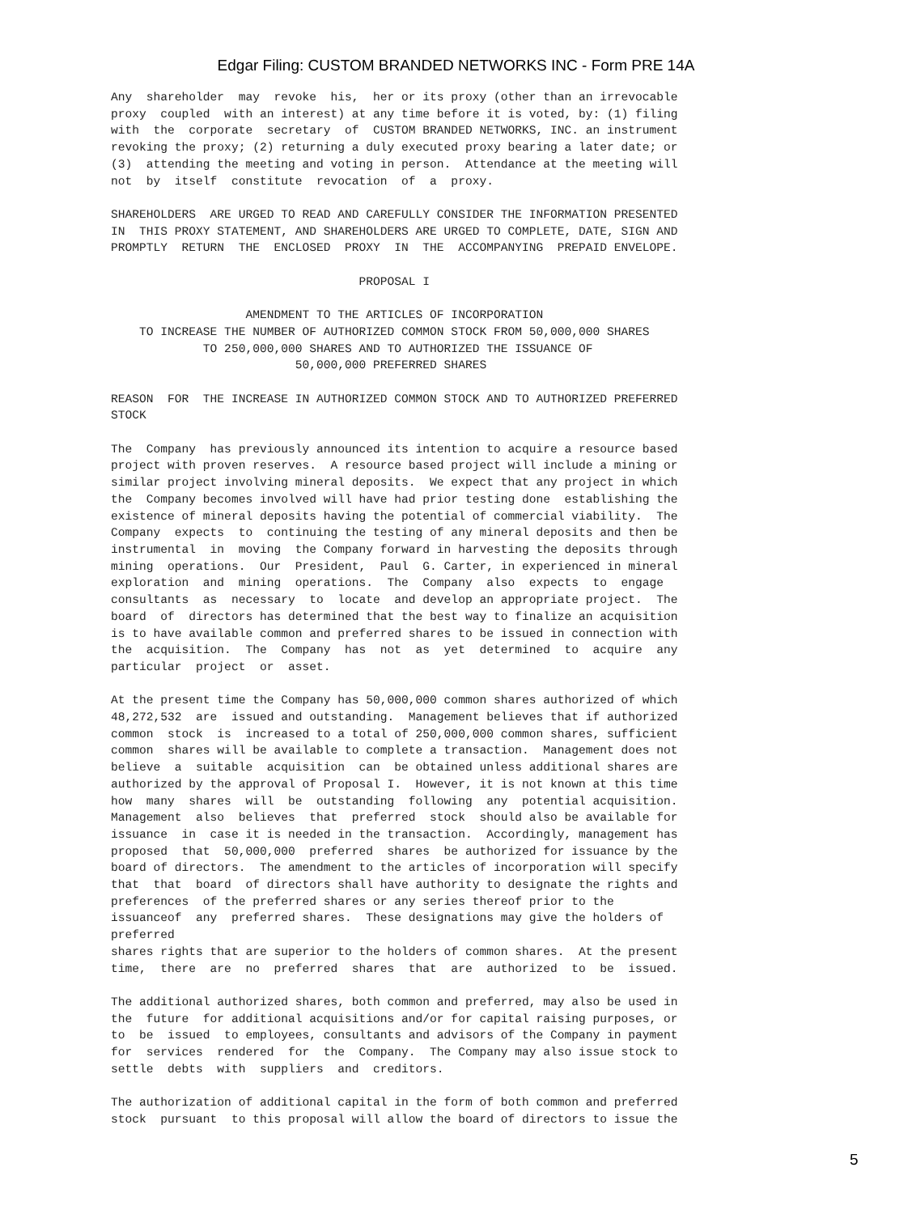Edgar Filing: CUSTOM BRANDED NETWORKS INC - Form PRE 14A
Any  shareholder  may  revoke  his,  her or its proxy (other than an irrevocable
proxy  coupled  with an interest) at any time before it is voted, by: (1) filing
with  the  corporate  secretary  of  CUSTOM BRANDED NETWORKS, INC. an instrument
revoking the proxy; (2) returning a duly executed proxy bearing a later date; or
(3)  attending the meeting and voting in person.  Attendance at the meeting will
not  by  itself  constitute  revocation  of  a  proxy.

SHAREHOLDERS  ARE URGED TO READ AND CAREFULLY CONSIDER THE INFORMATION PRESENTED
IN  THIS PROXY STATEMENT, AND SHAREHOLDERS ARE URGED TO COMPLETE, DATE, SIGN AND
PROMPTLY  RETURN  THE  ENCLOSED  PROXY  IN  THE  ACCOMPANYING  PREPAID ENVELOPE.

                                   PROPOSAL I

                   AMENDMENT TO THE ARTICLES OF INCORPORATION
    TO INCREASE THE NUMBER OF AUTHORIZED COMMON STOCK FROM 50,000,000 SHARES
             TO 250,000,000 SHARES AND TO AUTHORIZED THE ISSUANCE OF
                          50,000,000 PREFERRED SHARES

REASON  FOR  THE INCREASE IN AUTHORIZED COMMON STOCK AND TO AUTHORIZED PREFERRED
STOCK

The  Company  has previously announced its intention to acquire a resource based
project with proven reserves.  A resource based project will include a mining or
similar project involving mineral deposits.  We expect that any project in which
the  Company becomes involved will have had prior testing done  establishing the
existence of mineral deposits having the potential of commercial viability.  The
Company  expects  to  continuing the testing of any mineral deposits and then be
instrumental  in  moving  the Company forward in harvesting the deposits through
mining  operations.  Our  President,  Paul  G. Carter, in experienced in mineral
exploration  and  mining  operations.  The  Company  also  expects  to  engage
consultants  as  necessary  to  locate  and develop an appropriate project.  The
board  of  directors has determined that the best way to finalize an acquisition
is to have available common and preferred shares to be issued in connection with
the  acquisition.  The  Company  has  not  as  yet  determined  to  acquire  any
particular  project  or  asset.

At the present time the Company has 50,000,000 common shares authorized of which
48,272,532  are  issued and outstanding.  Management believes that if authorized
common  stock  is  increased to a total of 250,000,000 common shares, sufficient
common  shares will be available to complete a transaction.  Management does not
believe  a  suitable  acquisition  can  be obtained unless additional shares are
authorized by the approval of Proposal I.  However, it is not known at this time
how  many  shares  will  be  outstanding  following  any  potential acquisition.
Management  also  believes  that  preferred  stock  should also be available for
issuance  in  case it is needed in the transaction.  Accordingly, management has
proposed  that  50,000,000  preferred  shares  be authorized for issuance by the
board of directors.  The amendment to the articles of incorporation will specify
that  that  board  of directors shall have authority to designate the rights and
preferences  of the preferred shares or any series thereof prior to the
issuanceof  any  preferred shares.  These designations may give the holders of
preferred
shares rights that are superior to the holders of common shares.  At the present
time,  there  are  no  preferred  shares  that  are  authorized  to  be  issued.

The additional authorized shares, both common and preferred, may also be used in
the  future  for additional acquisitions and/or for capital raising purposes, or
to  be  issued  to employees, consultants and advisors of the Company in payment
for  services  rendered  for  the  Company.  The Company may also issue stock to
settle  debts  with  suppliers  and  creditors.

The authorization of additional capital in the form of both common and preferred
stock  pursuant  to this proposal will allow the board of directors to issue the
5